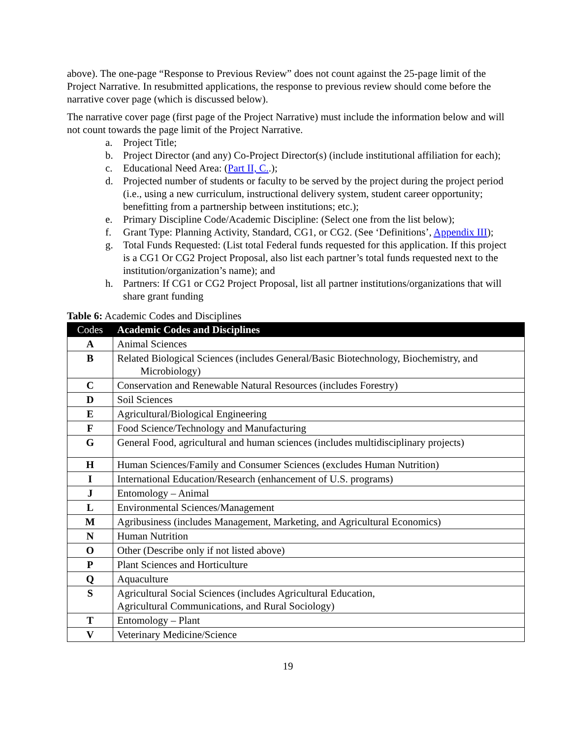above). The one-page “Response to Previous Review” does not count against the 25-page limit of the Project Narrative. In resubmitted applications, the response to previous review should come before the narrative cover page (which is discussed below).
The narrative cover page (first page of the Project Narrative) must include the information below and will not count towards the page limit of the Project Narrative.
a. Project Title;
b. Project Director (and any) Co-Project Director(s) (include institutional affiliation for each);
c. Educational Need Area: (Part II, C..);
d. Projected number of students or faculty to be served by the project during the project period (i.e., using a new curriculum, instructional delivery system, student career opportunity; benefitting from a partnership between institutions; etc.);
e. Primary Discipline Code/Academic Discipline: (Select one from the list below);
f. Grant Type: Planning Activity, Standard, CG1, or CG2. (See ‘Definitions’, Appendix III);
g. Total Funds Requested: (List total Federal funds requested for this application. If this project is a CG1 Or CG2 Project Proposal, also list each partner’s total funds requested next to the institution/organization’s name); and
h. Partners: If CG1 or CG2 Project Proposal, list all partner institutions/organizations that will share grant funding
Table 6: Academic Codes and Disciplines
| Codes | Academic Codes and Disciplines |
| --- | --- |
| A | Animal Sciences |
| B | Related Biological Sciences (includes General/Basic Biotechnology, Biochemistry, and Microbiology) |
| C | Conservation and Renewable Natural Resources (includes Forestry) |
| D | Soil Sciences |
| E | Agricultural/Biological Engineering |
| F | Food Science/Technology and Manufacturing |
| G | General Food, agricultural and human sciences (includes multidisciplinary projects) |
| H | Human Sciences/Family and Consumer Sciences (excludes Human Nutrition) |
| I | International Education/Research (enhancement of U.S. programs) |
| J | Entomology – Animal |
| L | Environmental Sciences/Management |
| M | Agribusiness (includes Management, Marketing, and Agricultural Economics) |
| N | Human Nutrition |
| O | Other (Describe only if not listed above) |
| P | Plant Sciences and Horticulture |
| Q | Aquaculture |
| S | Agricultural Social Sciences (includes Agricultural Education, Agricultural Communications, and Rural Sociology) |
| T | Entomology – Plant |
| V | Veterinary Medicine/Science |
19